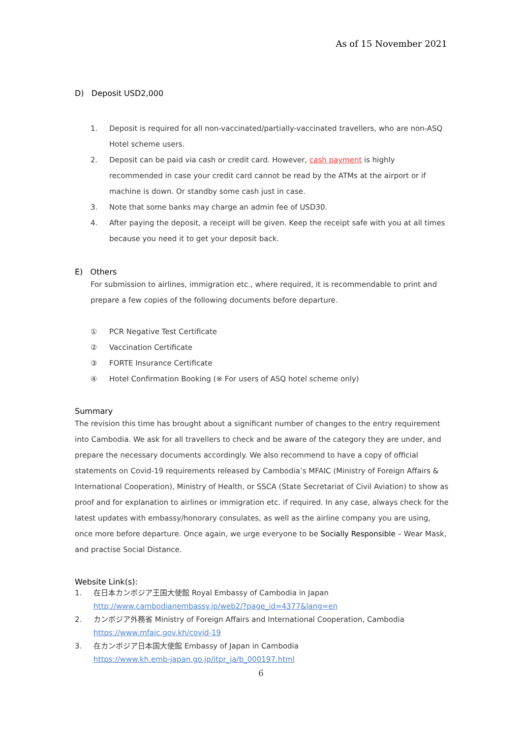As of 15 November 2021
D) Deposit USD2,000
1. Deposit is required for all non-vaccinated/partially-vaccinated travellers, who are non-ASQ Hotel scheme users.
2. Deposit can be paid via cash or credit card. However, cash payment is highly recommended in case your credit card cannot be read by the ATMs at the airport or if machine is down. Or standby some cash just in case.
3. Note that some banks may charge an admin fee of USD30.
4. After paying the deposit, a receipt will be given. Keep the receipt safe with you at all times because you need it to get your deposit back.
E) Others
For submission to airlines, immigration etc., where required, it is recommendable to print and prepare a few copies of the following documents before departure.
① PCR Negative Test Certificate
② Vaccination Certificate
③ FORTE Insurance Certificate
④ Hotel Confirmation Booking (※ For users of ASQ hotel scheme only)
Summary
The revision this time has brought about a significant number of changes to the entry requirement into Cambodia. We ask for all travellers to check and be aware of the category they are under, and prepare the necessary documents accordingly. We also recommend to have a copy of official statements on Covid-19 requirements released by Cambodia’s MFAIC (Ministry of Foreign Affairs & International Cooperation), Ministry of Health, or SSCA (State Secretariat of Civil Aviation) to show as proof and for explanation to airlines or immigration etc. if required. In any case, always check for the latest updates with embassy/honorary consulates, as well as the airline company you are using, once more before departure. Once again, we urge everyone to be Socially Responsible – Wear Mask, and practise Social Distance.
Website Link(s):
1. 在日本カンボジア王国大使館 Royal Embassy of Cambodia in Japan
http://www.cambodianembassy.jp/web2/?page_id=4377&lang=en
2. カンボジア外務省 Ministry of Foreign Affairs and International Cooperation, Cambodia
https://www.mfaic.gov.kh/covid-19
3. 在カンボジア日本国大使館 Embassy of Japan in Cambodia
https://www.kh.emb-japan.go.jp/itpr_ja/b_000197.html
6